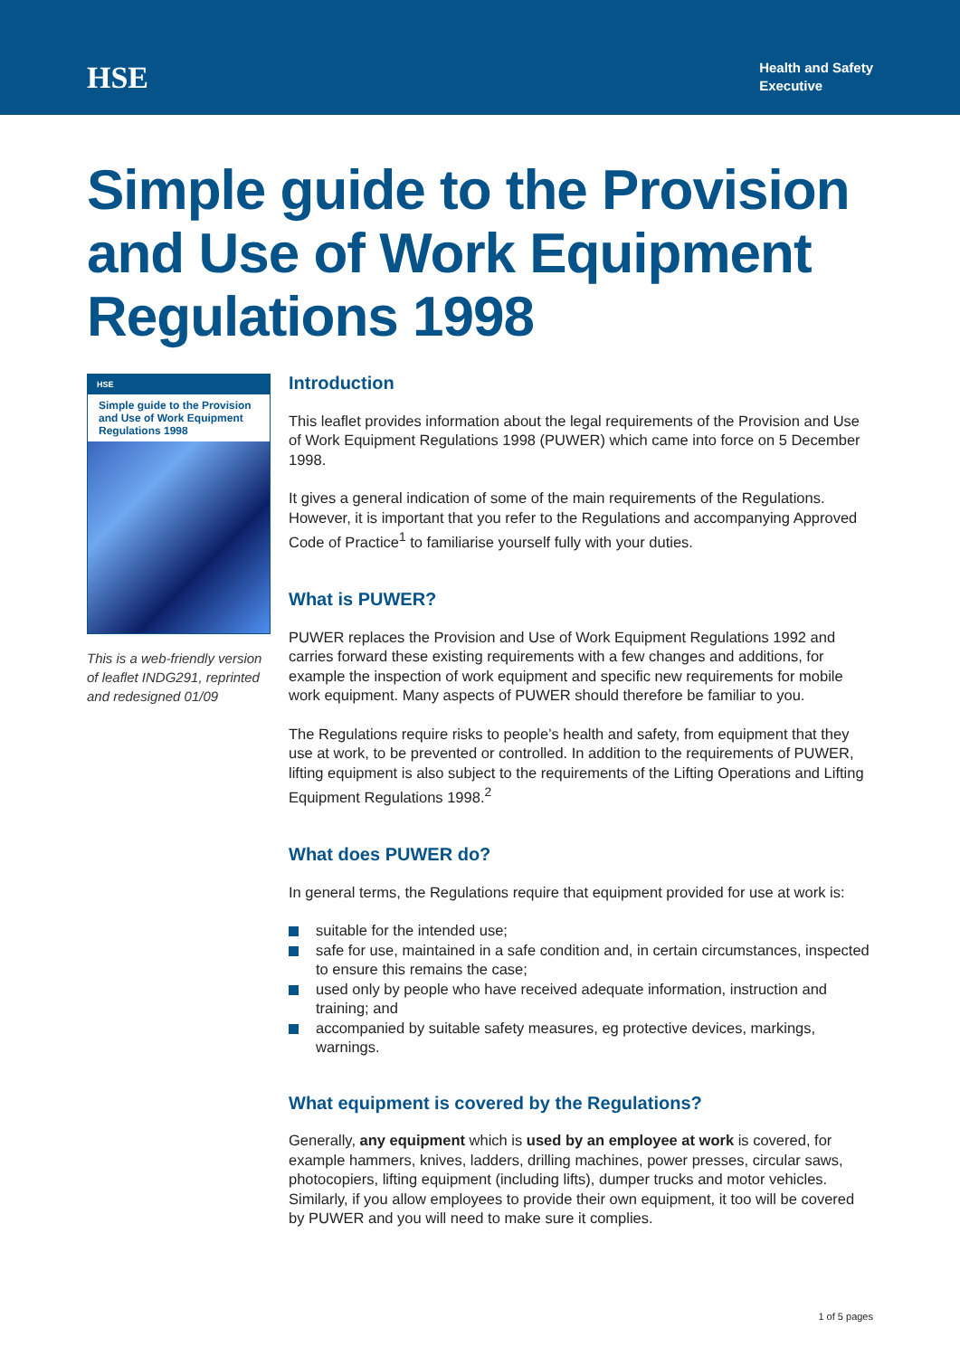HSE
Health and Safety
Executive
Simple guide to the Provision and Use of Work Equipment Regulations 1998
HSE
Simple guide to the Provision and Use of Work Equipment Regulations 1998
This is a web-friendly version of leaflet INDG291, reprinted and redesigned 01/09
Introduction
This leaflet provides information about the legal requirements of the Provision and Use of Work Equipment Regulations 1998 (PUWER) which came into force on 5 December 1998.
It gives a general indication of some of the main requirements of the Regulations. However, it is important that you refer to the Regulations and accompanying Approved Code of Practice<sup>1</sup> to familiarise yourself fully with your duties.
What is PUWER?
PUWER replaces the Provision and Use of Work Equipment Regulations 1992 and carries forward these existing requirements with a few changes and additions, for example the inspection of work equipment and specific new requirements for mobile work equipment. Many aspects of PUWER should therefore be familiar to you.
The Regulations require risks to people’s health and safety, from equipment that they use at work, to be prevented or controlled. In addition to the requirements of PUWER, lifting equipment is also subject to the requirements of the Lifting Operations and Lifting Equipment Regulations 1998.<sup>2</sup>
What does PUWER do?
In general terms, the Regulations require that equipment provided for use at work is:
suitable for the intended use;
safe for use, maintained in a safe condition and, in certain circumstances, inspected to ensure this remains the case;
used only by people who have received adequate information, instruction and training; and
accompanied by suitable safety measures, eg protective devices, markings, warnings.
What equipment is covered by the Regulations?
Generally, any equipment which is used by an employee at work is covered, for example hammers, knives, ladders, drilling machines, power presses, circular saws, photocopiers, lifting equipment (including lifts), dumper trucks and motor vehicles. Similarly, if you allow employees to provide their own equipment, it too will be covered by PUWER and you will need to make sure it complies.
1 of 5 pages